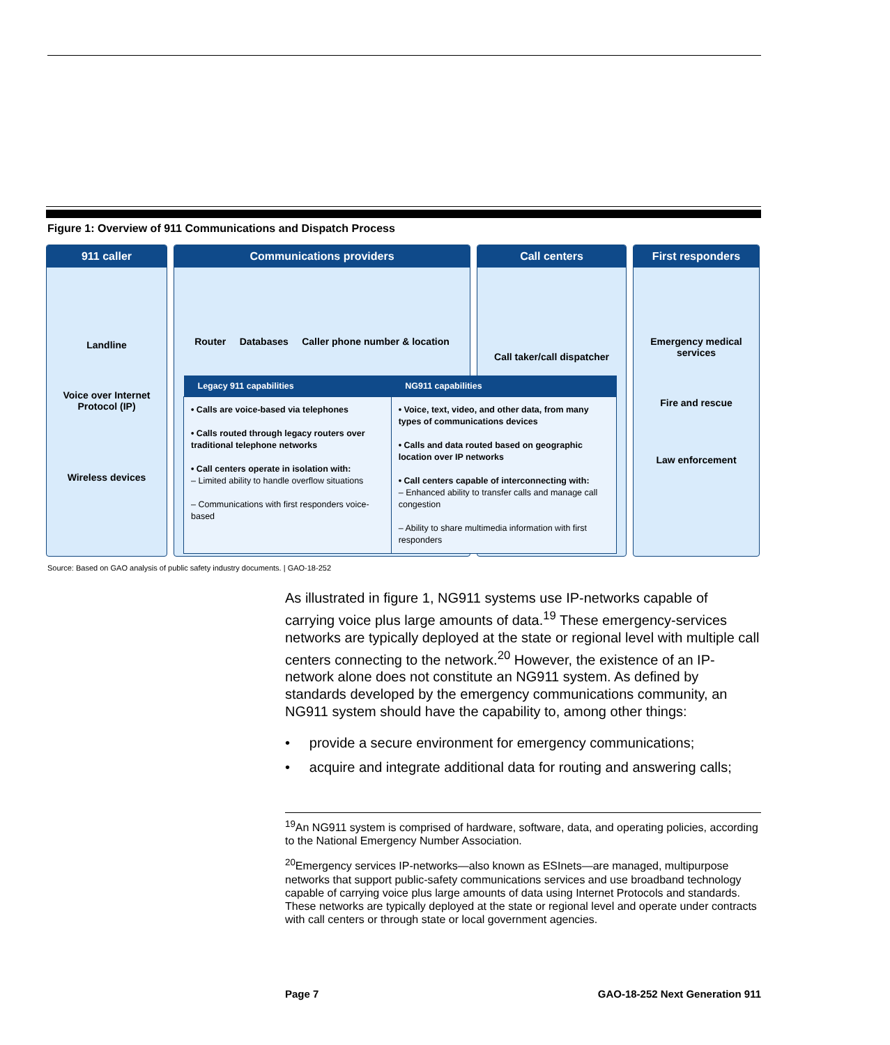Figure 1: Overview of 911 Communications and Dispatch Process
911 caller
Landline
Voice over Internet Protocol (IP)
Wireless devices
Communications providers
Router Databases Caller phone number & location
Call centers
Call taker/call dispatcher
First responders
Emergency medical services
Fire and rescue
Law enforcement
| Legacy 911 capabilities | NG911 capabilities |
| --- | --- |
| • Calls are voice-based via telephones • Calls routed through legacy routers over traditional telephone networks • Call centers operate in isolation with: – Limited ability to handle overflow situations – Communications with first responders voice-based | • Voice, text, video, and other data, from many types of communications devices • Calls and data routed based on geographic location over IP networks • Call centers capable of interconnecting with: – Enhanced ability to transfer calls and manage call congestion – Ability to share multimedia information with first responders |
Source: Based on GAO analysis of public safety industry documents. | GAO-18-252
As illustrated in figure 1, NG911 systems use IP-networks capable of carrying voice plus large amounts of data.<sup>19</sup> These emergency-services networks are typically deployed at the state or regional level with multiple call centers connecting to the network.<sup>20</sup> However, the existence of an IP-network alone does not constitute an NG911 system. As defined by standards developed by the emergency communications community, an NG911 system should have the capability to, among other things:
• provide a secure environment for emergency communications;
• acquire and integrate additional data for routing and answering calls;
<sup>19</sup> An NG911 system is comprised of hardware, software, data, and operating policies, according to the National Emergency Number Association.
<sup>20</sup> Emergency services IP-networks—also known as ESInets—are managed, multipurpose networks that support public-safety communications services and use broadband technology capable of carrying voice plus large amounts of data using Internet Protocols and standards. These networks are typically deployed at the state or regional level and operate under contracts with call centers or through state or local government agencies.
Page 7 GAO-18-252 Next Generation 911